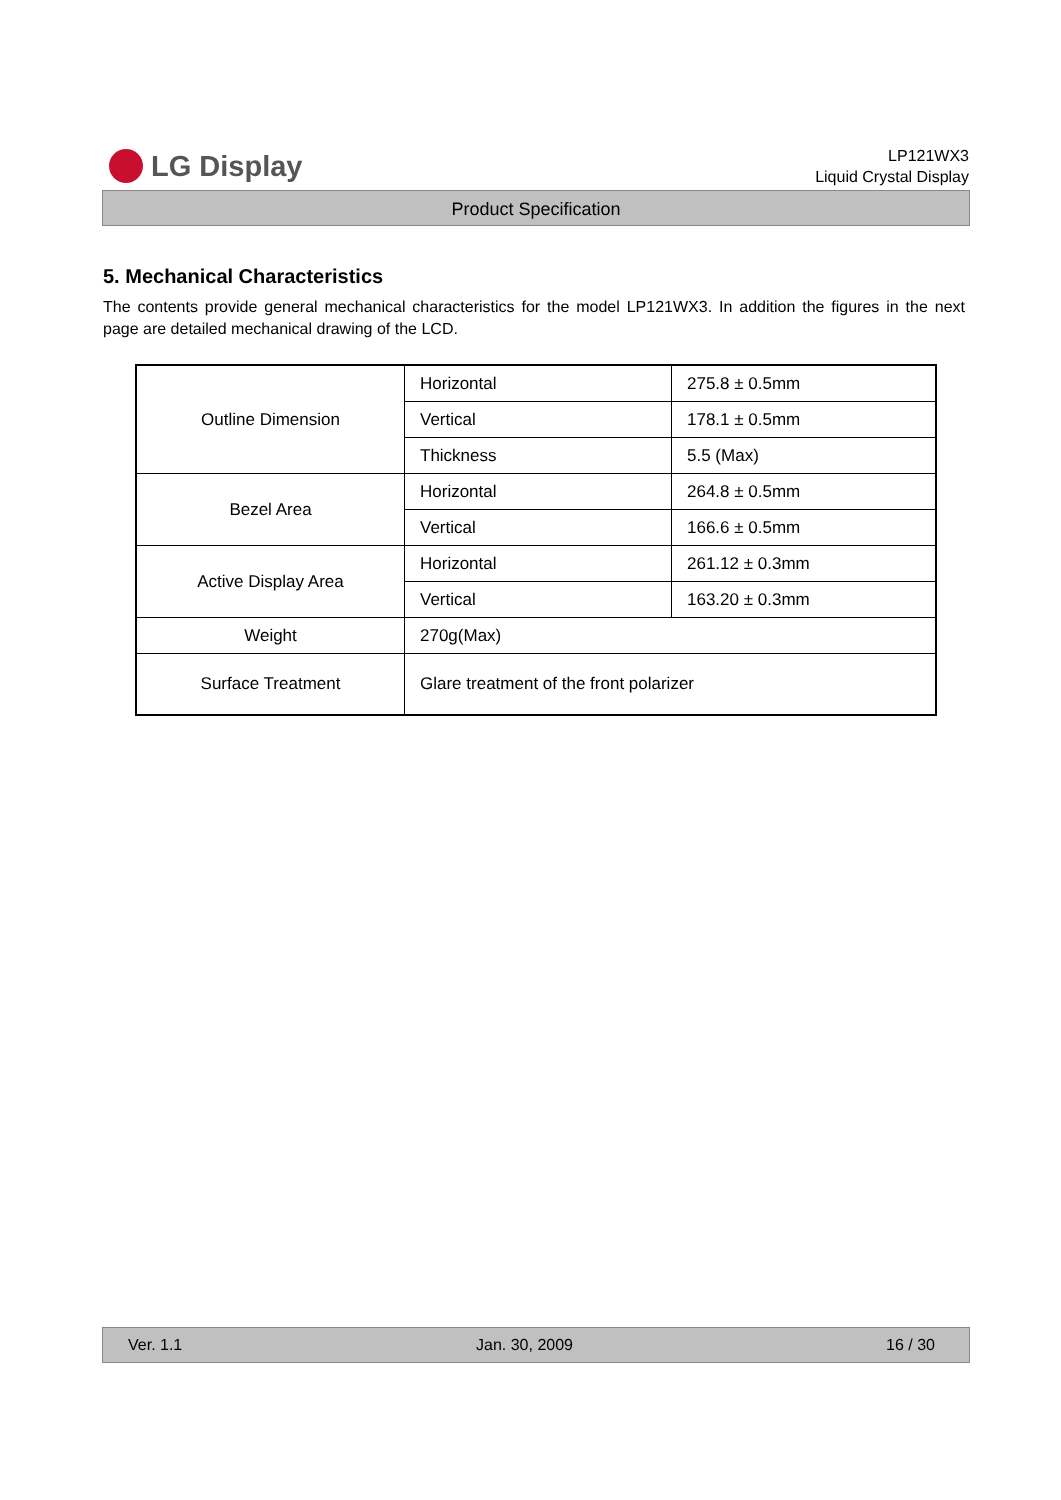LG Display
LP121WX3
Liquid Crystal Display
Product Specification
5. Mechanical Characteristics
The contents provide general mechanical characteristics for the model LP121WX3. In addition the figures in the next page are detailed mechanical drawing of the LCD.
| Outline Dimension | Horizontal | 275.8 ± 0.5mm |
| | Vertical | 178.1 ± 0.5mm |
| | Thickness | 5.5 (Max) |
| Bezel Area | Horizontal | 264.8 ± 0.5mm |
| | Vertical | 166.6 ± 0.5mm |
| Active Display Area | Horizontal | 261.12 ± 0.3mm |
| | Vertical | 163.20 ± 0.3mm |
| Weight | 270g(Max) | |
| Surface Treatment | Glare treatment of the front polarizer | |
Ver. 1.1 Jan. 30, 2009 16 / 30